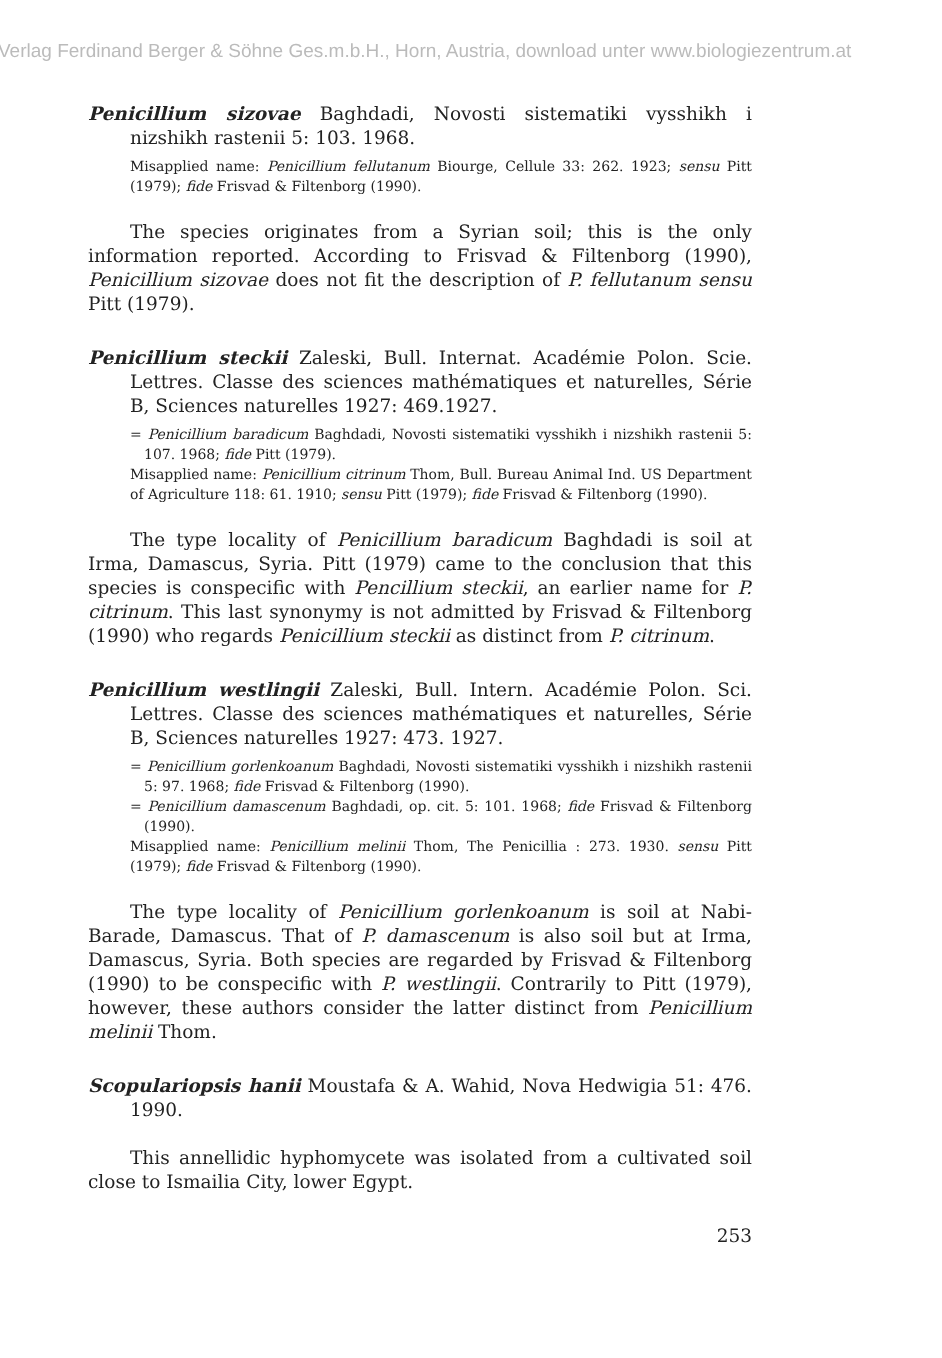Verlag Ferdinand Berger & Söhne Ges.m.b.H., Horn, Austria, download unter www.biologiezentrum.at
Penicillium sizovae Baghdadi, Novosti sistematiki vysshikh i nizshikh rastenii 5: 103. 1968.
Misapplied name: Penicillium fellutanum Biourge, Cellule 33: 262. 1923; sensu Pitt (1979); fide Frisvad & Filtenborg (1990).
The species originates from a Syrian soil; this is the only information reported. According to Frisvad & Filtenborg (1990), Penicillium sizovae does not fit the description of P. fellutanum sensu Pitt (1979).
Penicillium steckii Zaleski, Bull. Internat. Académie Polon. Scie. Lettres. Classe des sciences mathématiques et naturelles, Série B, Sciences naturelles 1927: 469.1927.
= Penicillium baradicum Baghdadi, Novosti sistematiki vysshikh i nizshikh rastenii 5: 107. 1968; fide Pitt (1979).
Misapplied name: Penicillium citrinum Thom, Bull. Bureau Animal Ind. US Department of Agriculture 118: 61. 1910; sensu Pitt (1979); fide Frisvad & Filtenborg (1990).
The type locality of Penicillium baradicum Baghdadi is soil at Irma, Damascus, Syria. Pitt (1979) came to the conclusion that this species is conspecific with Pencillium steckii, an earlier name for P. citrinum. This last synonymy is not admitted by Frisvad & Filtenborg (1990) who regards Penicillium steckii as distinct from P. citrinum.
Penicillium westlingii Zaleski, Bull. Intern. Académie Polon. Sci. Lettres. Classe des sciences mathématiques et naturelles, Série B, Sciences naturelles 1927: 473. 1927.
= Penicillium gorlenkoanum Baghdadi, Novosti sistematiki vysshikh i nizshikh rastenii 5: 97. 1968; fide Frisvad & Filtenborg (1990).
= Penicillium damascenum Baghdadi, op. cit. 5: 101. 1968; fide Frisvad & Filtenborg (1990).
Misapplied name: Penicillium melinii Thom, The Penicillia : 273. 1930. sensu Pitt (1979); fide Frisvad & Filtenborg (1990).
The type locality of Penicillium gorlenkoanum is soil at Nabi-Barade, Damascus. That of P. damascenum is also soil but at Irma, Damascus, Syria. Both species are regarded by Frisvad & Filtenborg (1990) to be conspecific with P. westlingii. Contrarily to Pitt (1979), however, these authors consider the latter distinct from Penicillium melinii Thom.
Scopulariopsis hanii Moustafa & A. Wahid, Nova Hedwigia 51: 476. 1990.
This annellidic hyphomycete was isolated from a cultivated soil close to Ismailia City, lower Egypt.
253